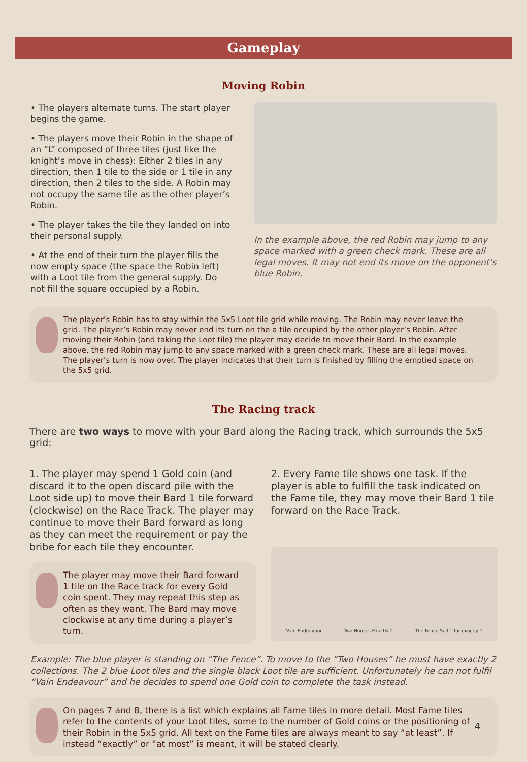Gameplay
Moving Robin
• The players alternate turns. The start player begins the game.
• The players move their Robin in the shape of an “L” composed of three tiles (just like the knight’s move in chess): Either 2 tiles in any direction, then 1 tile to the side or 1 tile in any direction, then 2 tiles to the side. A Robin may not occupy the same tile as the other player’s Robin.
• The player takes the tile they landed on into their personal supply.
• At the end of their turn the player fills the now empty space (the space the Robin left) with a Loot tile from the general supply. Do not fill the square occupied by a Robin.
In the example above, the red Robin may jump to any space marked with a green check mark. These are all legal moves. It may not end its move on the opponent’s blue Robin.
The player’s Robin has to stay within the 5x5 Loot tile grid while moving. The Robin may never leave the grid. The player’s Robin may never end its turn on the a tile occupied by the other player’s Robin. After moving their Robin (and taking the Loot tile) the player may decide to move their Bard. In the example above, the red Robin may jump to any space marked with a green check mark. These are all legal moves. The player’s turn is now over. The player indicates that their turn is finished by filling the emptied space on the 5x5 grid.
The Racing track
There are two ways to move with your Bard along the Racing track, which surrounds the 5x5 grid:
1. The player may spend 1 Gold coin (and discard it to the open discard pile with the Loot side up) to move their Bard 1 tile forward (clockwise) on the Race Track. The player may continue to move their Bard forward as long as they can meet the requirement or pay the bribe for each tile they encounter.
The player may move their Bard forward 1 tile on the Race track for every Gold coin spent. They may repeat this step as often as they want. The Bard may move clockwise at any time during a player’s turn.
2. Every Fame tile shows one task. If the player is able to fulfill the task indicated on the Fame tile, they may move their Bard 1 tile forward on the Race Track.
Vain Endeavour Two Houses Exactly 2 The Fence Sell 1 for exactly 1
Example: The blue player is standing on “The Fence”. To move to the “Two Houses” he must have exactly 2 collections. The 2 blue Loot tiles and the single black Loot tile are sufficient. Unfortunately he can not fulfil “Vain Endeavour” and he decides to spend one Gold coin to complete the task instead.
On pages 7 and 8, there is a list which explains all Fame tiles in more detail. Most Fame tiles refer to the contents of your Loot tiles, some to the number of Gold coins or the positioning of their Robin in the 5x5 grid. All text on the Fame tiles are always meant to say “at least”. If instead “exactly” or “at most” is meant, it will be stated clearly.
4